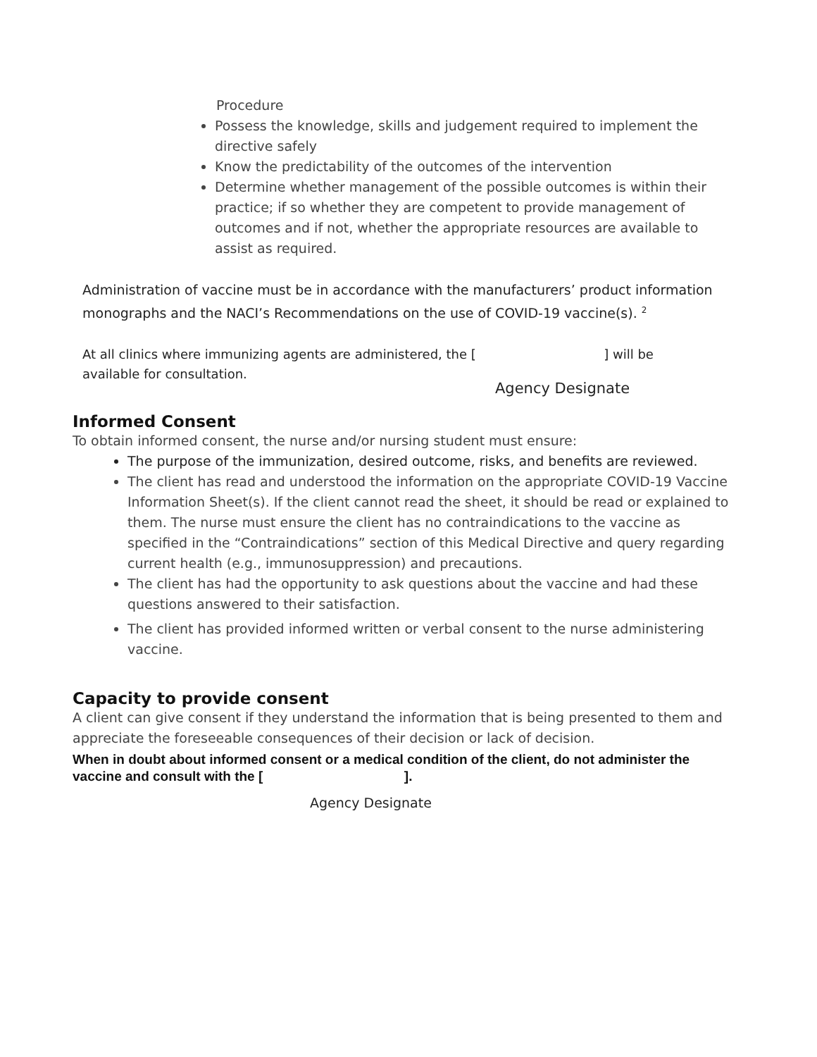Procedure
Possess the knowledge, skills and judgement required to implement the directive safely
Know the predictability of the outcomes of the intervention
Determine whether management of the possible outcomes is within their practice; if so whether they are competent to provide management of outcomes and if not, whether the appropriate resources are available to assist as required.
Administration of vaccine must be in accordance with the manufacturers’ product information monographs and the NACI’s Recommendations on the use of COVID-19 vaccine(s). <sup>2</sup>
At all clinics where immunizing agents are administered, the [ ] will be available for consultation.
Agency Designate
Informed Consent
To obtain informed consent, the nurse and/or nursing student must ensure:
The purpose of the immunization, desired outcome, risks, and benefits are reviewed.
The client has read and understood the information on the appropriate COVID-19 Vaccine Information Sheet(s). If the client cannot read the sheet, it should be read or explained to them. The nurse must ensure the client has no contraindications to the vaccine as specified in the “Contraindications” section of this Medical Directive and query regarding current health (e.g., immunosuppression) and precautions.
The client has had the opportunity to ask questions about the vaccine and had these questions answered to their satisfaction.
The client has provided informed written or verbal consent to the nurse administering vaccine.
Capacity to provide consent
A client can give consent if they understand the information that is being presented to them and appreciate the foreseeable consequences of their decision or lack of decision.
When in doubt about informed consent or a medical condition of the client, do not administer the vaccine and consult with the [ ].
Agency Designate